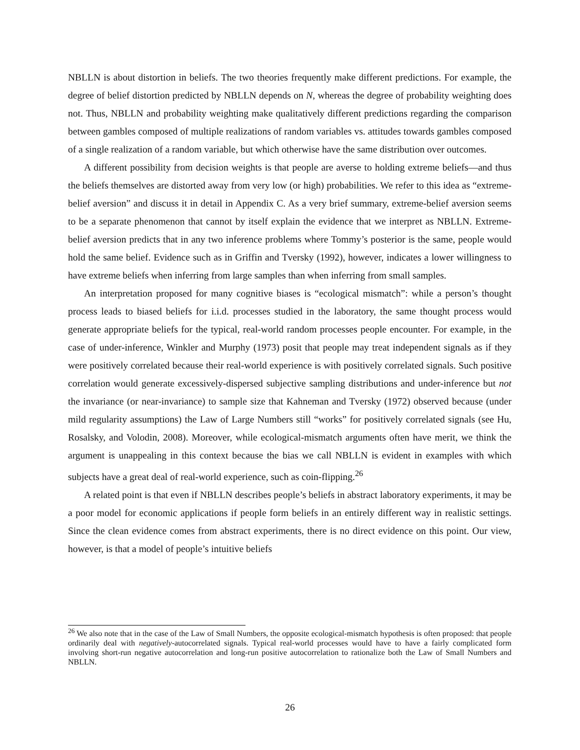NBLLN is about distortion in beliefs. The two theories frequently make different predictions. For example, the degree of belief distortion predicted by NBLLN depends on N, whereas the degree of probability weighting does not. Thus, NBLLN and probability weighting make qualitatively different predictions regarding the comparison between gambles composed of multiple realizations of random variables vs. attitudes towards gambles composed of a single realization of a random variable, but which otherwise have the same distribution over outcomes.
A different possibility from decision weights is that people are averse to holding extreme beliefs—and thus the beliefs themselves are distorted away from very low (or high) probabilities. We refer to this idea as “extreme-belief aversion” and discuss it in detail in Appendix C. As a very brief summary, extreme-belief aversion seems to be a separate phenomenon that cannot by itself explain the evidence that we interpret as NBLLN. Extreme-belief aversion predicts that in any two inference problems where Tommy’s posterior is the same, people would hold the same belief. Evidence such as in Griffin and Tversky (1992), however, indicates a lower willingness to have extreme beliefs when inferring from large samples than when inferring from small samples.
An interpretation proposed for many cognitive biases is “ecological mismatch”: while a person’s thought process leads to biased beliefs for i.i.d. processes studied in the laboratory, the same thought process would generate appropriate beliefs for the typical, real-world random processes people encounter. For example, in the case of under-inference, Winkler and Murphy (1973) posit that people may treat independent signals as if they were positively correlated because their real-world experience is with positively correlated signals. Such positive correlation would generate excessively-dispersed subjective sampling distributions and under-inference but not the invariance (or near-invariance) to sample size that Kahneman and Tversky (1972) observed because (under mild regularity assumptions) the Law of Large Numbers still “works” for positively correlated signals (see Hu, Rosalsky, and Volodin, 2008). Moreover, while ecological-mismatch arguments often have merit, we think the argument is unappealing in this context because the bias we call NBLLN is evident in examples with which subjects have a great deal of real-world experience, such as coin-flipping.<sup>26</sup>
A related point is that even if NBLLN describes people’s beliefs in abstract laboratory experiments, it may be a poor model for economic applications if people form beliefs in an entirely different way in realistic settings. Since the clean evidence comes from abstract experiments, there is no direct evidence on this point. Our view, however, is that a model of people’s intuitive beliefs
<sup>26</sup> We also note that in the case of the Law of Small Numbers, the opposite ecological-mismatch hypothesis is often proposed: that people ordinarily deal with negatively-autocorrelated signals. Typical real-world processes would have to have a fairly complicated form involving short-run negative autocorrelation and long-run positive autocorrelation to rationalize both the Law of Small Numbers and NBLLN.
26